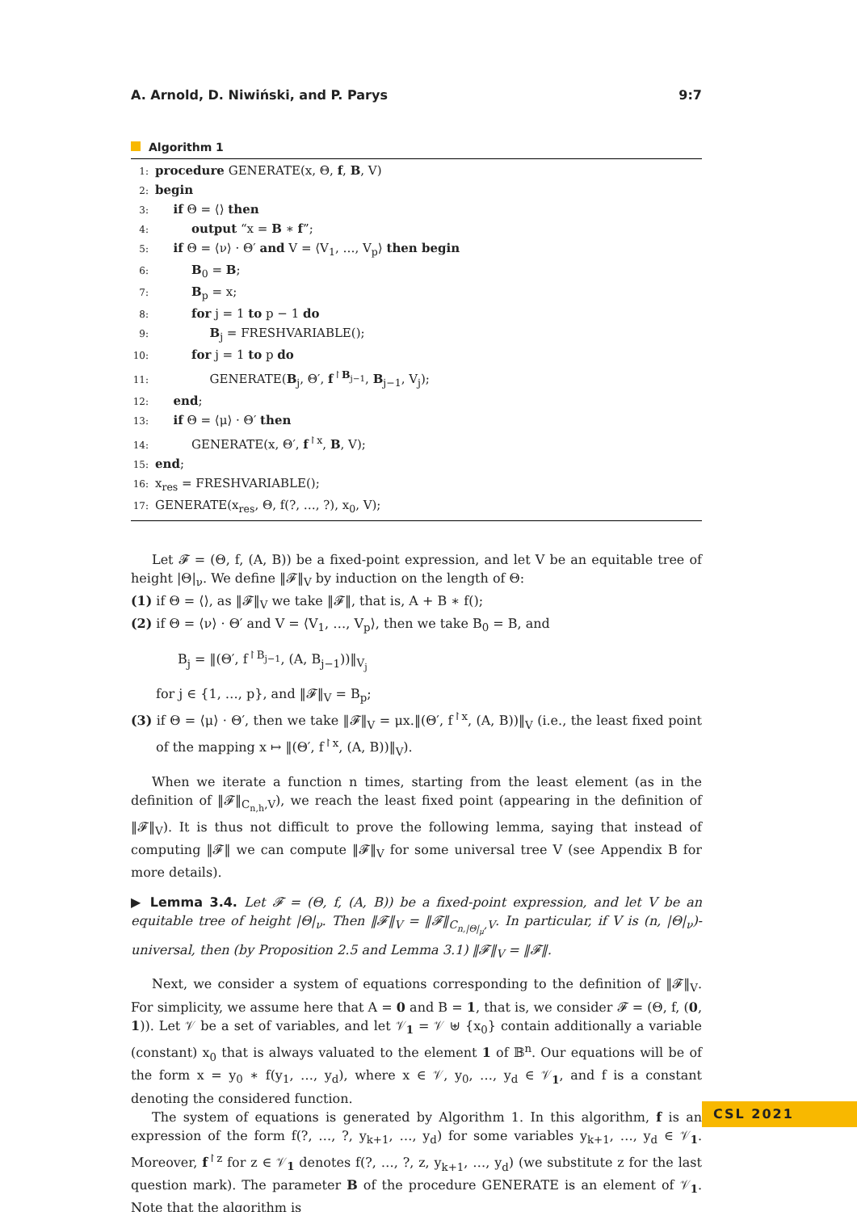A. Arnold, D. Niwiński, and P. Parys 9:7
Algorithm 1
1: procedure GENERATE(x, Θ, f, B, V)
2: begin
3:  if Θ = ⟨⟩ then
4:   output “x = B ∗ f”;
5:  if Θ = ⟨ν⟩ · Θ′ and V = ⟨V<sub>1</sub>, …, V<sub>p</sub>⟩ then begin
6:   B<sub>0</sub> = B;
7:   B<sub>p</sub> = x;
8:   for j = 1 to p − 1 do
9:     B<sub>j</sub> = FRESHVARIABLE();
10:   for j = 1 to p do
11:     GENERATE(B<sub>j</sub>, Θ′, f<sup>↾B<sub>j−1</sub></sup>, B<sub>j−1</sub>, V<sub>j</sub>);
12:  end;
13:  if Θ = ⟨μ⟩ · Θ′ then
14:   GENERATE(x, Θ′, f<sup>↾x</sup>, B, V);
15: end;
16: x<sub>res</sub> = FRESHVARIABLE();
17: GENERATE(x<sub>res</sub>, Θ, f(?, …, ?), x<sub>0</sub>, V);
Let 𝓕 = (Θ, f, (A, B)) be a fixed-point expression, and let V be an equitable tree of height |Θ|<sub>ν</sub>. We define ‖𝓕‖<sub>V</sub> by induction on the length of Θ:
(1) if Θ = ⟨⟩, as ‖𝓕‖<sub>V</sub> we take ‖𝓕‖, that is, A + B ∗ f();
(2) if Θ = ⟨ν⟩ · Θ′ and V = ⟨V<sub>1</sub>, …, V<sub>p</sub>⟩, then we take B<sub>0</sub> = B, and
B<sub>j</sub> = ‖(Θ′, f<sup>↾B<sub>j−1</sub></sup>, (A, B<sub>j−1</sub>))‖<sub>V<sub>j</sub></sub>
for j ∈ {1, …, p}, and ‖𝓕‖<sub>V</sub> = B<sub>p</sub>;
(3) if Θ = ⟨μ⟩ · Θ′, then we take ‖𝓕‖<sub>V</sub> = μx.‖(Θ′, f<sup>↾x</sup>, (A, B))‖<sub>V</sub> (i.e., the least fixed point of the mapping x ↦ ‖(Θ′, f<sup>↾x</sup>, (A, B))‖<sub>V</sub>).
When we iterate a function n times, starting from the least element (as in the definition of ‖𝓕‖<sub>C<sub>n,h</sub>,V</sub>), we reach the least fixed point (appearing in the definition of ‖𝓕‖<sub>V</sub>). It is thus not difficult to prove the following lemma, saying that instead of computing ‖𝓕‖ we can compute ‖𝓕‖<sub>V</sub> for some universal tree V (see Appendix B for more details).
▶ Lemma 3.4. Let 𝓕 = (Θ, f, (A, B)) be a fixed-point expression, and let V be an equitable tree of height |Θ|<sub>ν</sub>. Then ‖𝓕‖<sub>V</sub> = ‖𝓕‖<sub>C<sub>n,|Θ|<sub>μ</sub></sub>,V</sub>. In particular, if V is (n, |Θ|<sub>ν</sub>)-universal, then (by Proposition 2.5 and Lemma 3.1) ‖𝓕‖<sub>V</sub> = ‖𝓕‖.
Next, we consider a system of equations corresponding to the definition of ‖𝓕‖<sub>V</sub>. For simplicity, we assume here that A = 0 and B = 1, that is, we consider 𝓕 = (Θ, f, (0, 1)). Let 𝒱 be a set of variables, and let 𝒱<sub>1</sub> = 𝒱 ⊎ {x<sub>0</sub>} contain additionally a variable (constant) x<sub>0</sub> that is always valuated to the element 1 of 𝔹<sup>n</sup>. Our equations will be of the form x = y<sub>0</sub> ∗ f(y<sub>1</sub>, …, y<sub>d</sub>), where x ∈ 𝒱, y<sub>0</sub>, …, y<sub>d</sub> ∈ 𝒱<sub>1</sub>, and f is a constant denoting the considered function.
The system of equations is generated by Algorithm 1. In this algorithm, f is an expression of the form f(?, …, ?, y<sub>k+1</sub>, …, y<sub>d</sub>) for some variables y<sub>k+1</sub>, …, y<sub>d</sub> ∈ 𝒱<sub>1</sub>. Moreover, f<sup>↾z</sup> for z ∈ 𝒱<sub>1</sub> denotes f(?, …, ?, z, y<sub>k+1</sub>, …, y<sub>d</sub>) (we substitute z for the last question mark). The parameter B of the procedure GENERATE is an element of 𝒱<sub>1</sub>. Note that the algorithm is
CSL 2021